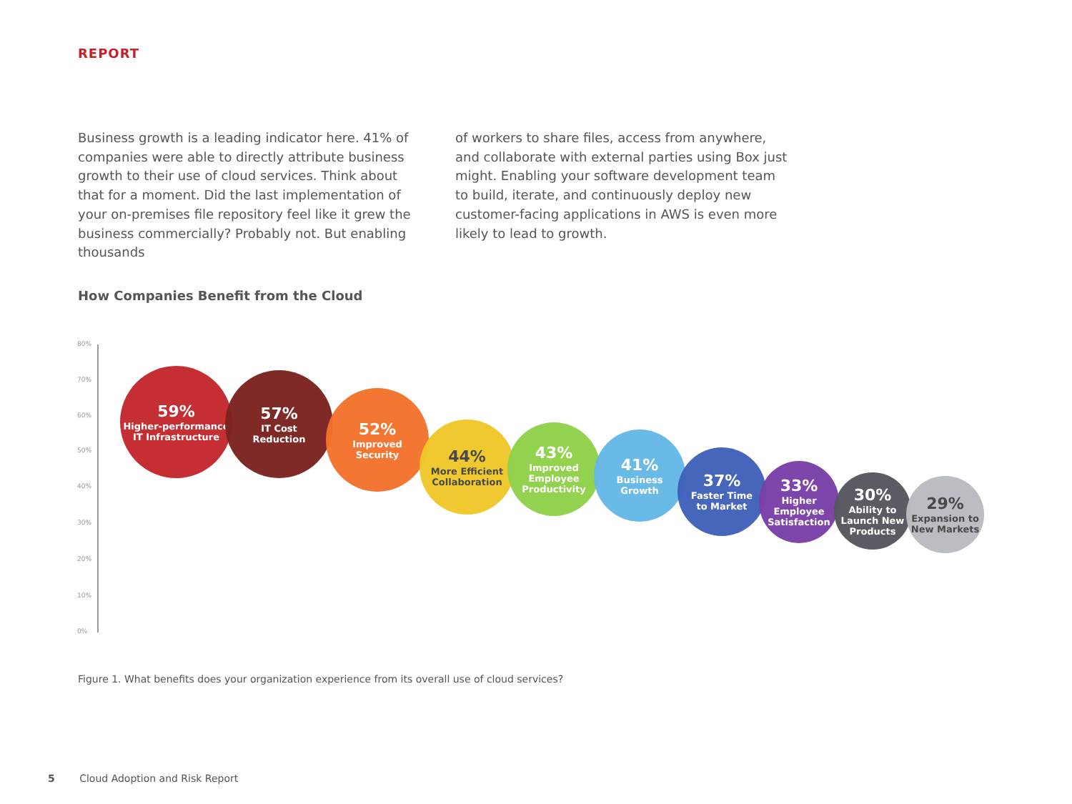REPORT
Business growth is a leading indicator here. 41% of companies were able to directly attribute business growth to their use of cloud services. Think about that for a moment. Did the last implementation of your on-premises file repository feel like it grew the business commercially? Probably not. But enabling thousands
of workers to share files, access from anywhere, and collaborate with external parties using Box just might. Enabling your software development team to build, iterate, and continuously deploy new customer-facing applications in AWS is even more likely to lead to growth.
How Companies Benefit from the Cloud
80%
70%
60%
50%
40%
30%
20%
10%
0%
59%
Higher-performance
IT Infrastructure
57%
IT Cost
Reduction
52%
Improved
Security
44%
More Efficient
Collaboration
43%
Improved
Employee
Productivity
41%
Business
Growth
37%
Faster Time
to Market
33%
Higher
Employee
Satisfaction
30%
Ability to
Launch New
Products
29%
Expansion to
New Markets
Figure 1. What benefits does your organization experience from its overall use of cloud services?
5 Cloud Adoption and Risk Report